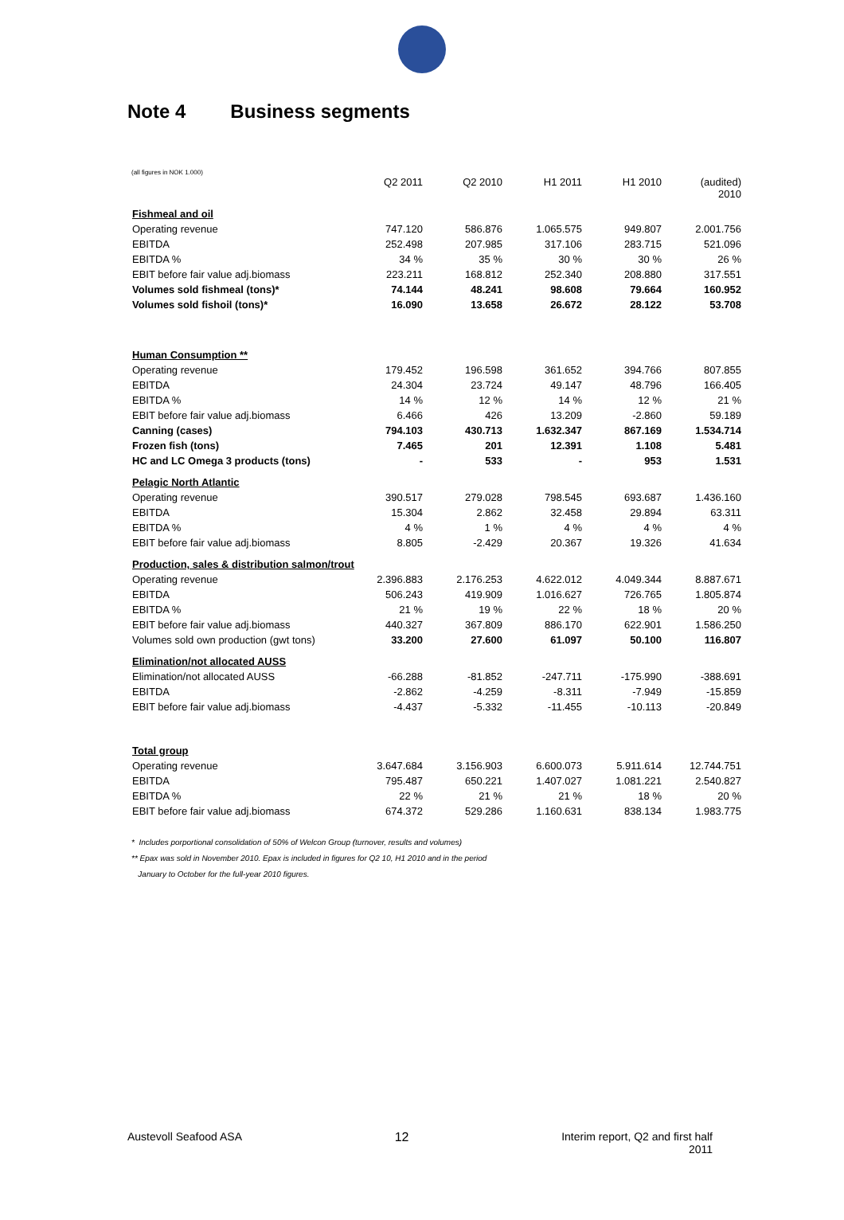Note 4 Business segments
(all figures in NOK 1.000)
| | Q2 2011 | Q2 2010 | H1 2011 | H1 2010 | (audited) 2010 |
| Fishmeal and oil | | | | | |
| Operating revenue | 747.120 | 586.876 | 1.065.575 | 949.807 | 2.001.756 |
| EBITDA | 252.498 | 207.985 | 317.106 | 283.715 | 521.096 |
| EBITDA % | 34 % | 35 % | 30 % | 30 % | 26 % |
| EBIT before fair value adj.biomass | 223.211 | 168.812 | 252.340 | 208.880 | 317.551 |
| Volumes sold fishmeal (tons)* | 74.144 | 48.241 | 98.608 | 79.664 | 160.952 |
| Volumes sold fishoil (tons)* | 16.090 | 13.658 | 26.672 | 28.122 | 53.708 |
| Human Consumption ** | | | | | |
| Operating revenue | 179.452 | 196.598 | 361.652 | 394.766 | 807.855 |
| EBITDA | 24.304 | 23.724 | 49.147 | 48.796 | 166.405 |
| EBITDA % | 14 % | 12 % | 14 % | 12 % | 21 % |
| EBIT before fair value adj.biomass | 6.466 | 426 | 13.209 | -2.860 | 59.189 |
| Canning (cases) | 794.103 | 430.713 | 1.632.347 | 867.169 | 1.534.714 |
| Frozen fish (tons) | 7.465 | 201 | 12.391 | 1.108 | 5.481 |
| HC and LC Omega 3 products (tons) | - | 533 | - | 953 | 1.531 |
| Pelagic North Atlantic | | | | | |
| Operating revenue | 390.517 | 279.028 | 798.545 | 693.687 | 1.436.160 |
| EBITDA | 15.304 | 2.862 | 32.458 | 29.894 | 63.311 |
| EBITDA % | 4 % | 1 % | 4 % | 4 % | 4 % |
| EBIT before fair value adj.biomass | 8.805 | -2.429 | 20.367 | 19.326 | 41.634 |
| Production, sales & distribution salmon/trout | | | | | |
| Operating revenue | 2.396.883 | 2.176.253 | 4.622.012 | 4.049.344 | 8.887.671 |
| EBITDA | 506.243 | 419.909 | 1.016.627 | 726.765 | 1.805.874 |
| EBITDA % | 21 % | 19 % | 22 % | 18 % | 20 % |
| EBIT before fair value adj.biomass | 440.327 | 367.809 | 886.170 | 622.901 | 1.586.250 |
| Volumes sold own production (gwt tons) | 33.200 | 27.600 | 61.097 | 50.100 | 116.807 |
| Elimination/not allocated AUSS | | | | | |
| Elimination/not allocated AUSS | -66.288 | -81.852 | -247.711 | -175.990 | -388.691 |
| EBITDA | -2.862 | -4.259 | -8.311 | -7.949 | -15.859 |
| EBIT before fair value adj.biomass | -4.437 | -5.332 | -11.455 | -10.113 | -20.849 |
| Total group | | | | | |
| Operating revenue | 3.647.684 | 3.156.903 | 6.600.073 | 5.911.614 | 12.744.751 |
| EBITDA | 795.487 | 650.221 | 1.407.027 | 1.081.221 | 2.540.827 |
| EBITDA % | 22 % | 21 % | 21 % | 18 % | 20 % |
| EBIT before fair value adj.biomass | 674.372 | 529.286 | 1.160.631 | 838.134 | 1.983.775 |
* Includes porportional consolidation of 50% of Welcon Group (turnover, results and volumes)
** Epax was sold in November 2010. Epax is included in figures for Q2 10, H1 2010 and in the period
January to October for the full-year 2010 figures.
Austevoll Seafood ASA 12 Interim report, Q2 and first half
2011